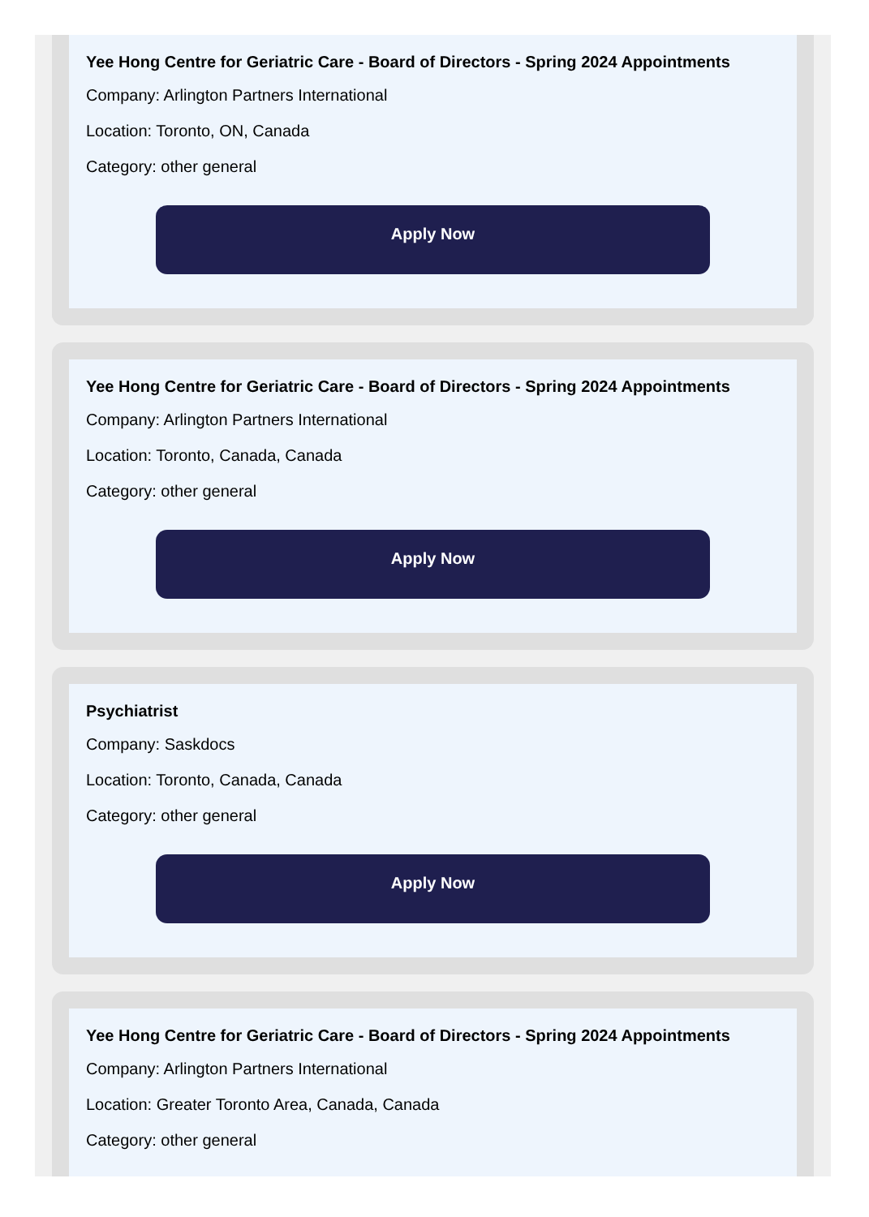Yee Hong Centre for Geriatric Care - Board of Directors - Spring 2024 Appointments
Company: Arlington Partners International
Location: Toronto, ON, Canada
Category: other general
Apply Now
Yee Hong Centre for Geriatric Care - Board of Directors - Spring 2024 Appointments
Company: Arlington Partners International
Location: Toronto, Canada, Canada
Category: other general
Apply Now
Psychiatrist
Company: Saskdocs
Location: Toronto, Canada, Canada
Category: other general
Apply Now
Yee Hong Centre for Geriatric Care - Board of Directors - Spring 2024 Appointments
Company: Arlington Partners International
Location: Greater Toronto Area, Canada, Canada
Category: other general